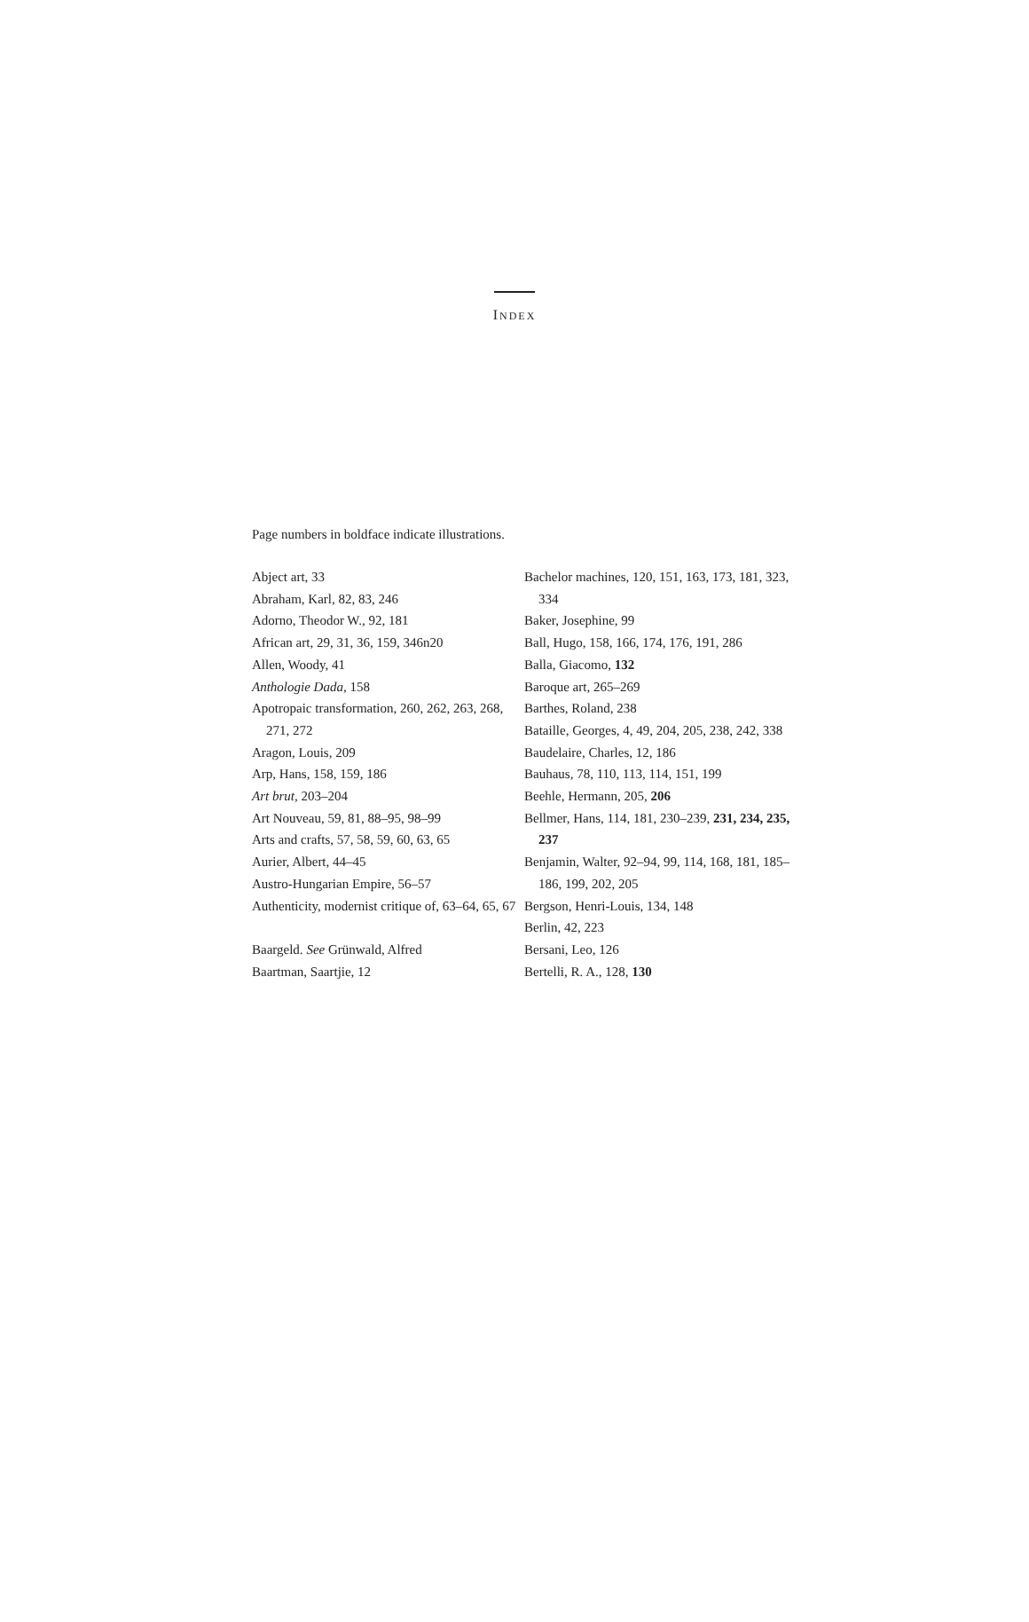INDEX
Page numbers in boldface indicate illustrations.
Abject art, 33
Abraham, Karl, 82, 83, 246
Adorno, Theodor W., 92, 181
African art, 29, 31, 36, 159, 346n20
Allen, Woody, 41
Anthologie Dada, 158
Apotropaic transformation, 260, 262, 263, 268, 271, 272
Aragon, Louis, 209
Arp, Hans, 158, 159, 186
Art brut, 203–204
Art Nouveau, 59, 81, 88–95, 98–99
Arts and crafts, 57, 58, 59, 60, 63, 65
Aurier, Albert, 44–45
Austro-Hungarian Empire, 56–57
Authenticity, modernist critique of, 63–64, 65, 67
Baargeld. See Grünwald, Alfred
Baartman, Saartjie, 12
Bachelor machines, 120, 151, 163, 173, 181, 323, 334
Baker, Josephine, 99
Ball, Hugo, 158, 166, 174, 176, 191, 286
Balla, Giacomo, 132
Baroque art, 265–269
Barthes, Roland, 238
Bataille, Georges, 4, 49, 204, 205, 238, 242, 338
Baudelaire, Charles, 12, 186
Bauhaus, 78, 110, 113, 114, 151, 199
Beehle, Hermann, 205, 206
Bellmer, Hans, 114, 181, 230–239, 231, 234, 235, 237
Benjamin, Walter, 92–94, 99, 114, 168, 181, 185–186, 199, 202, 205
Bergson, Henri-Louis, 134, 148
Berlin, 42, 223
Bersani, Leo, 126
Bertelli, R. A., 128, 130